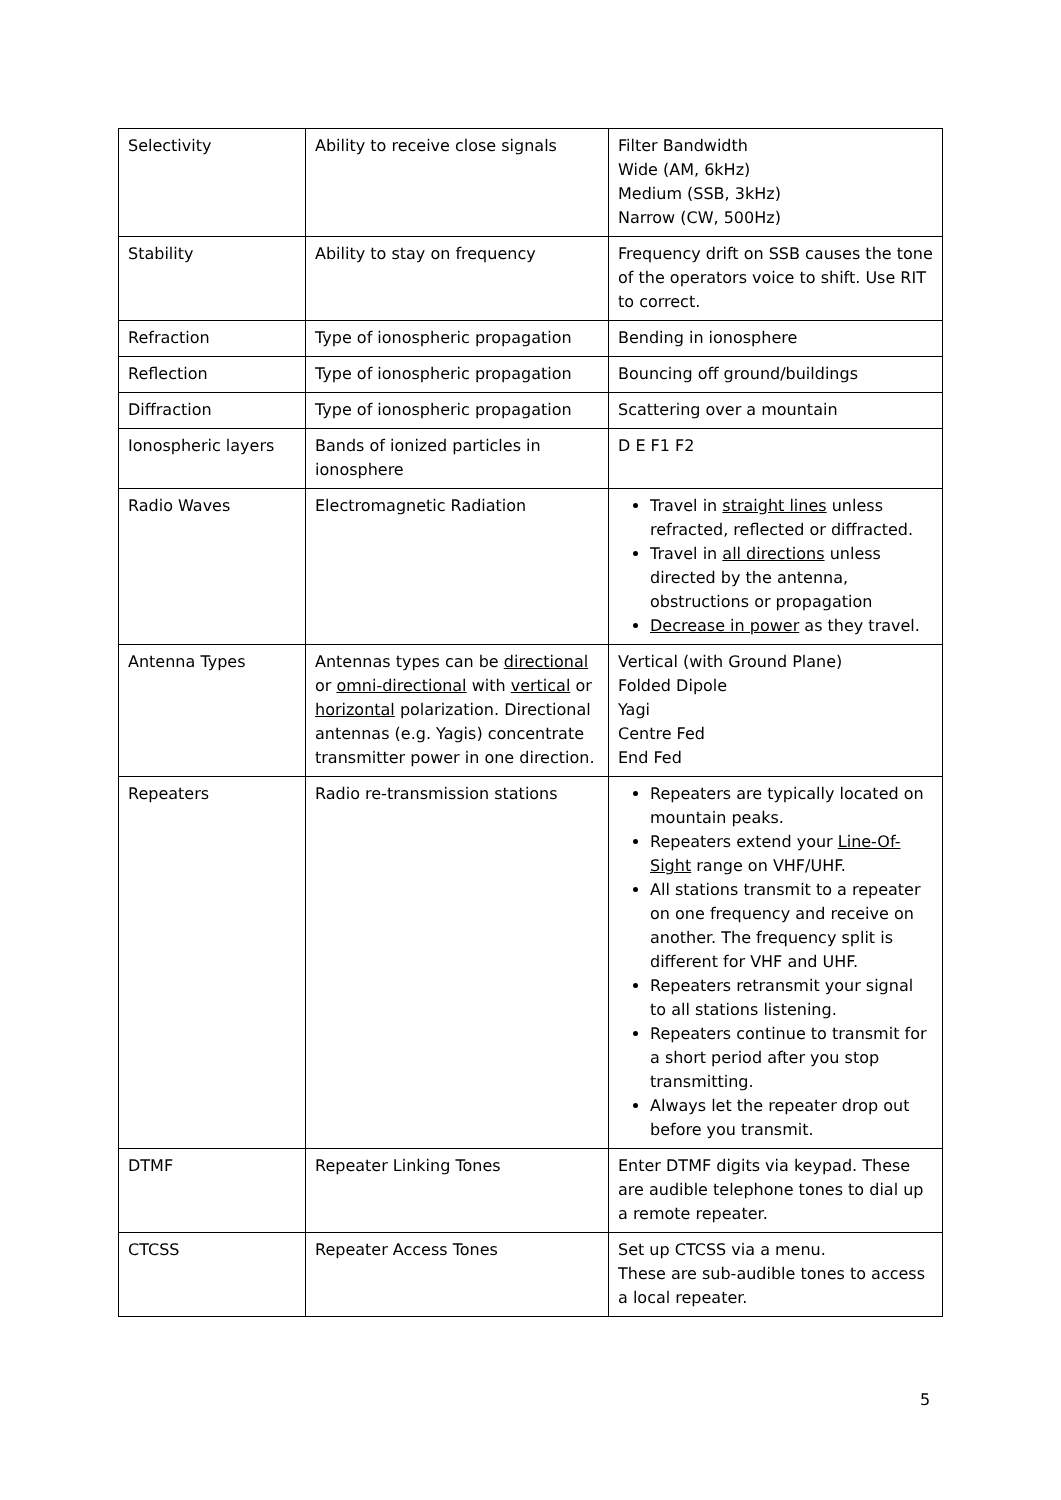| Selectivity | Ability to receive close signals | Filter Bandwidth Wide (AM, 6kHz) Medium (SSB, 3kHz) Narrow (CW, 500Hz) |
| Stability | Ability to stay on frequency | Frequency drift on SSB causes the tone of the operators voice to shift. Use RIT to correct. |
| Refraction | Type of ionospheric propagation | Bending in ionosphere |
| Reflection | Type of ionospheric propagation | Bouncing off ground/buildings |
| Diffraction | Type of ionospheric propagation | Scattering over a mountain |
| Ionospheric layers | Bands of ionized particles in ionosphere | D E F1 F2 |
| Radio Waves | Electromagnetic Radiation | Travel in straight lines unless refracted, reflected or diffracted. Travel in all directions unless directed by the antenna, obstructions or propagation Decrease in power as they travel. |
| Antenna Types | Antennas types can be directional or omni-directional with vertical or horizontal polarization. Directional antennas (e.g. Yagis) concentrate transmitter power in one direction. | Vertical (with Ground Plane) Folded Dipole Yagi Centre Fed End Fed |
| Repeaters | Radio re-transmission stations | Repeaters are typically located on mountain peaks. Repeaters extend your Line-Of-Sight range on VHF/UHF. All stations transmit to a repeater on one frequency and receive on another. The frequency split is different for VHF and UHF. Repeaters retransmit your signal to all stations listening. Repeaters continue to transmit for a short period after you stop transmitting. Always let the repeater drop out before you transmit. |
| DTMF | Repeater Linking Tones | Enter DTMF digits via keypad. These are audible telephone tones to dial up a remote repeater. |
| CTCSS | Repeater Access Tones | Set up CTCSS via a menu. These are sub-audible tones to access a local repeater. |
5